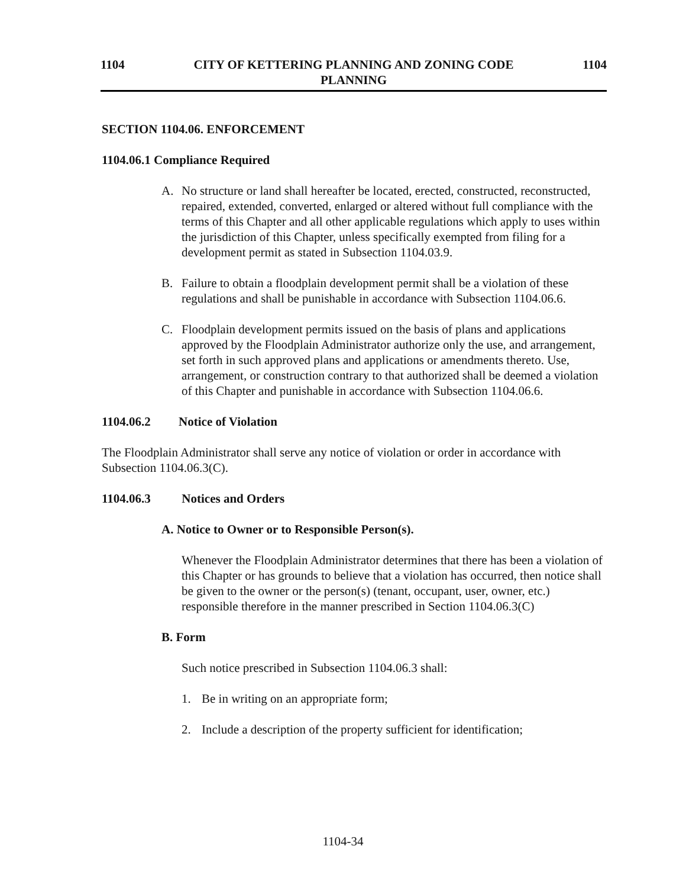1104 CITY OF KETTERING PLANNING AND ZONING CODE 1104
PLANNING
SECTION 1104.06. ENFORCEMENT
1104.06.1 Compliance Required
A. No structure or land shall hereafter be located, erected, constructed, reconstructed, repaired, extended, converted, enlarged or altered without full compliance with the terms of this Chapter and all other applicable regulations which apply to uses within the jurisdiction of this Chapter, unless specifically exempted from filing for a development permit as stated in Subsection 1104.03.9.
B. Failure to obtain a floodplain development permit shall be a violation of these regulations and shall be punishable in accordance with Subsection 1104.06.6.
C. Floodplain development permits issued on the basis of plans and applications approved by the Floodplain Administrator authorize only the use, and arrangement, set forth in such approved plans and applications or amendments thereto. Use, arrangement, or construction contrary to that authorized shall be deemed a violation of this Chapter and punishable in accordance with Subsection 1104.06.6.
1104.06.2 Notice of Violation
The Floodplain Administrator shall serve any notice of violation or order in accordance with Subsection 1104.06.3(C).
1104.06.3 Notices and Orders
A. Notice to Owner or to Responsible Person(s).
Whenever the Floodplain Administrator determines that there has been a violation of this Chapter or has grounds to believe that a violation has occurred, then notice shall be given to the owner or the person(s) (tenant, occupant, user, owner, etc.) responsible therefore in the manner prescribed in Section 1104.06.3(C)
B. Form
Such notice prescribed in Subsection 1104.06.3 shall:
1. Be in writing on an appropriate form;
2. Include a description of the property sufficient for identification;
1104-34